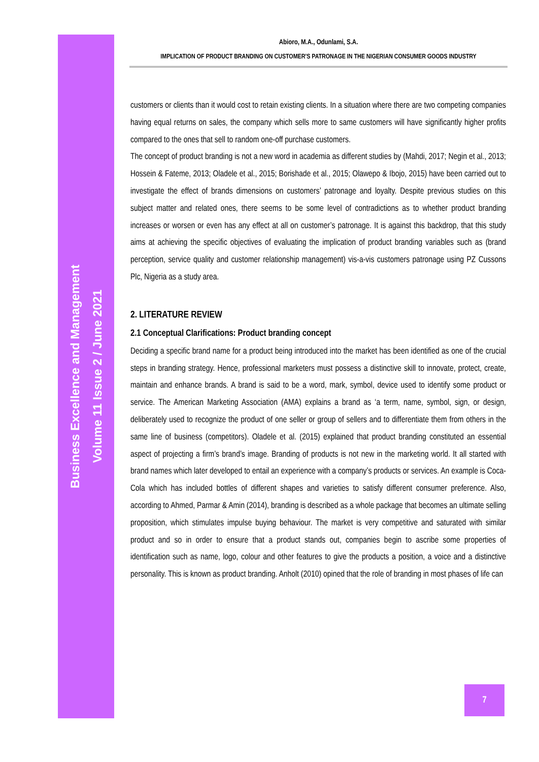Abioro, M.A., Odunlami, S.A.
IMPLICATION OF PRODUCT BRANDING ON CUSTOMER’S PATRONAGE IN THE NIGERIAN CONSUMER GOODS INDUSTRY
customers or clients than it would cost to retain existing clients. In a situation where there are two competing companies having equal returns on sales, the company which sells more to same customers will have significantly higher profits compared to the ones that sell to random one-off purchase customers.
The concept of product branding is not a new word in academia as different studies by (Mahdi, 2017; Negin et al., 2013; Hossein & Fateme, 2013; Oladele et al., 2015; Borishade et al., 2015; Olawepo & Ibojo, 2015) have been carried out to investigate the effect of brands dimensions on customers’ patronage and loyalty. Despite previous studies on this subject matter and related ones, there seems to be some level of contradictions as to whether product branding increases or worsen or even has any effect at all on customer’s patronage. It is against this backdrop, that this study aims at achieving the specific objectives of evaluating the implication of product branding variables such as (brand perception, service quality and customer relationship management) vis-a-vis customers patronage using PZ Cussons Plc, Nigeria as a study area.
2. LITERATURE REVIEW
2.1 Conceptual Clarifications: Product branding concept
Deciding a specific brand name for a product being introduced into the market has been identified as one of the crucial steps in branding strategy. Hence, professional marketers must possess a distinctive skill to innovate, protect, create, maintain and enhance brands. A brand is said to be a word, mark, symbol, device used to identify some product or service. The American Marketing Association (AMA) explains a brand as ‘a term, name, symbol, sign, or design, deliberately used to recognize the product of one seller or group of sellers and to differentiate them from others in the same line of business (competitors). Oladele et al. (2015) explained that product branding constituted an essential aspect of projecting a firm’s brand’s image. Branding of products is not new in the marketing world. It all started with brand names which later developed to entail an experience with a company’s products or services. An example is Coca-Cola which has included bottles of different shapes and varieties to satisfy different consumer preference. Also, according to Ahmed, Parmar & Amin (2014), branding is described as a whole package that becomes an ultimate selling proposition, which stimulates impulse buying behaviour. The market is very competitive and saturated with similar product and so in order to ensure that a product stands out, companies begin to ascribe some properties of identification such as name, logo, colour and other features to give the products a position, a voice and a distinctive personality. This is known as product branding. Anholt (2010) opined that the role of branding in most phases of life can
Business Excellence and Management
Volume 11 Issue 2 / June 2021
7